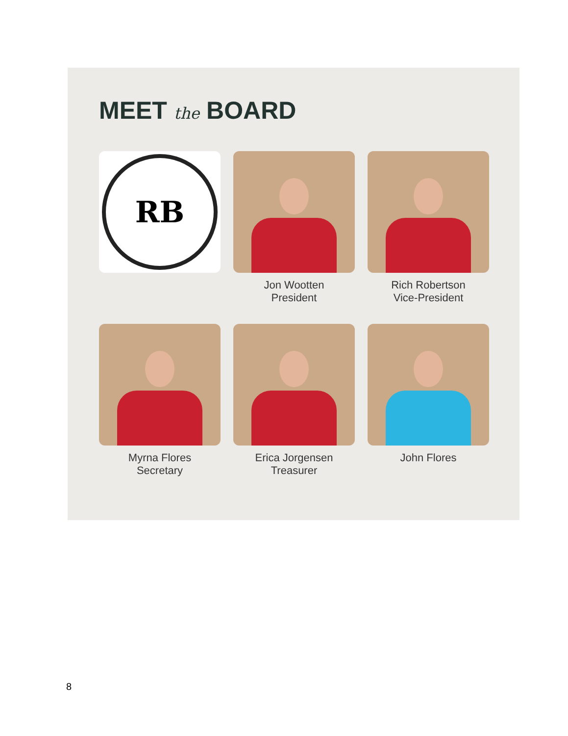MEET the BOARD
RB
Jon Wootten
President
Rich Robertson
Vice-President
Myrna Flores
Secretary
Erica Jorgensen
Treasurer
John Flores
8